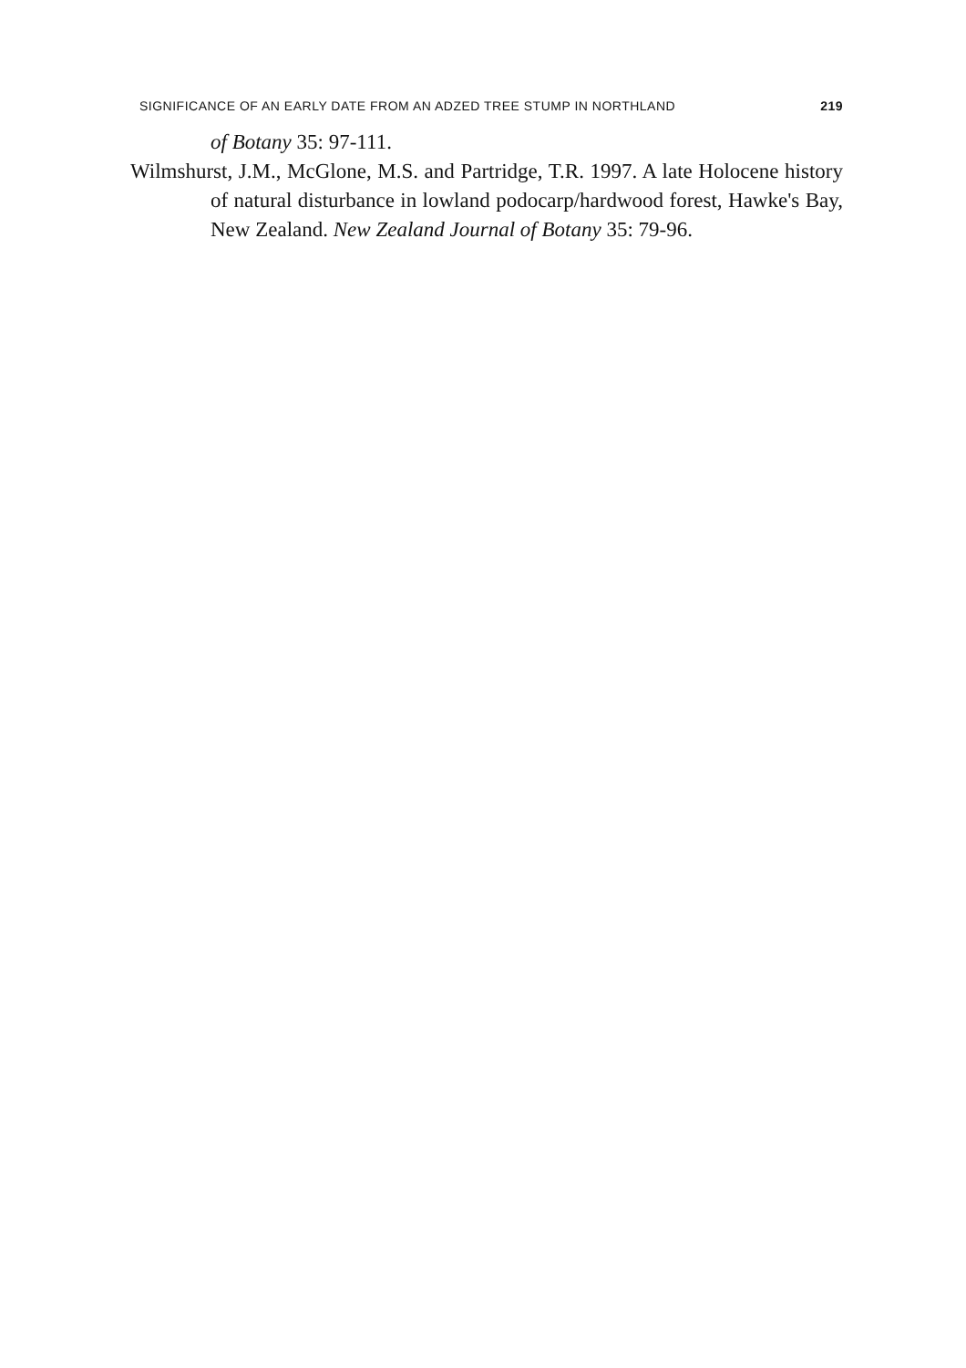SIGNIFICANCE OF AN EARLY DATE FROM AN ADZED TREE STUMP IN NORTHLAND 219
of Botany 35: 97-111.
Wilmshurst, J.M., McGlone, M.S. and Partridge, T.R. 1997. A late Holocene history of natural disturbance in lowland podocarp/hardwood forest, Hawke's Bay, New Zealand. New Zealand Journal of Botany 35: 79-96.